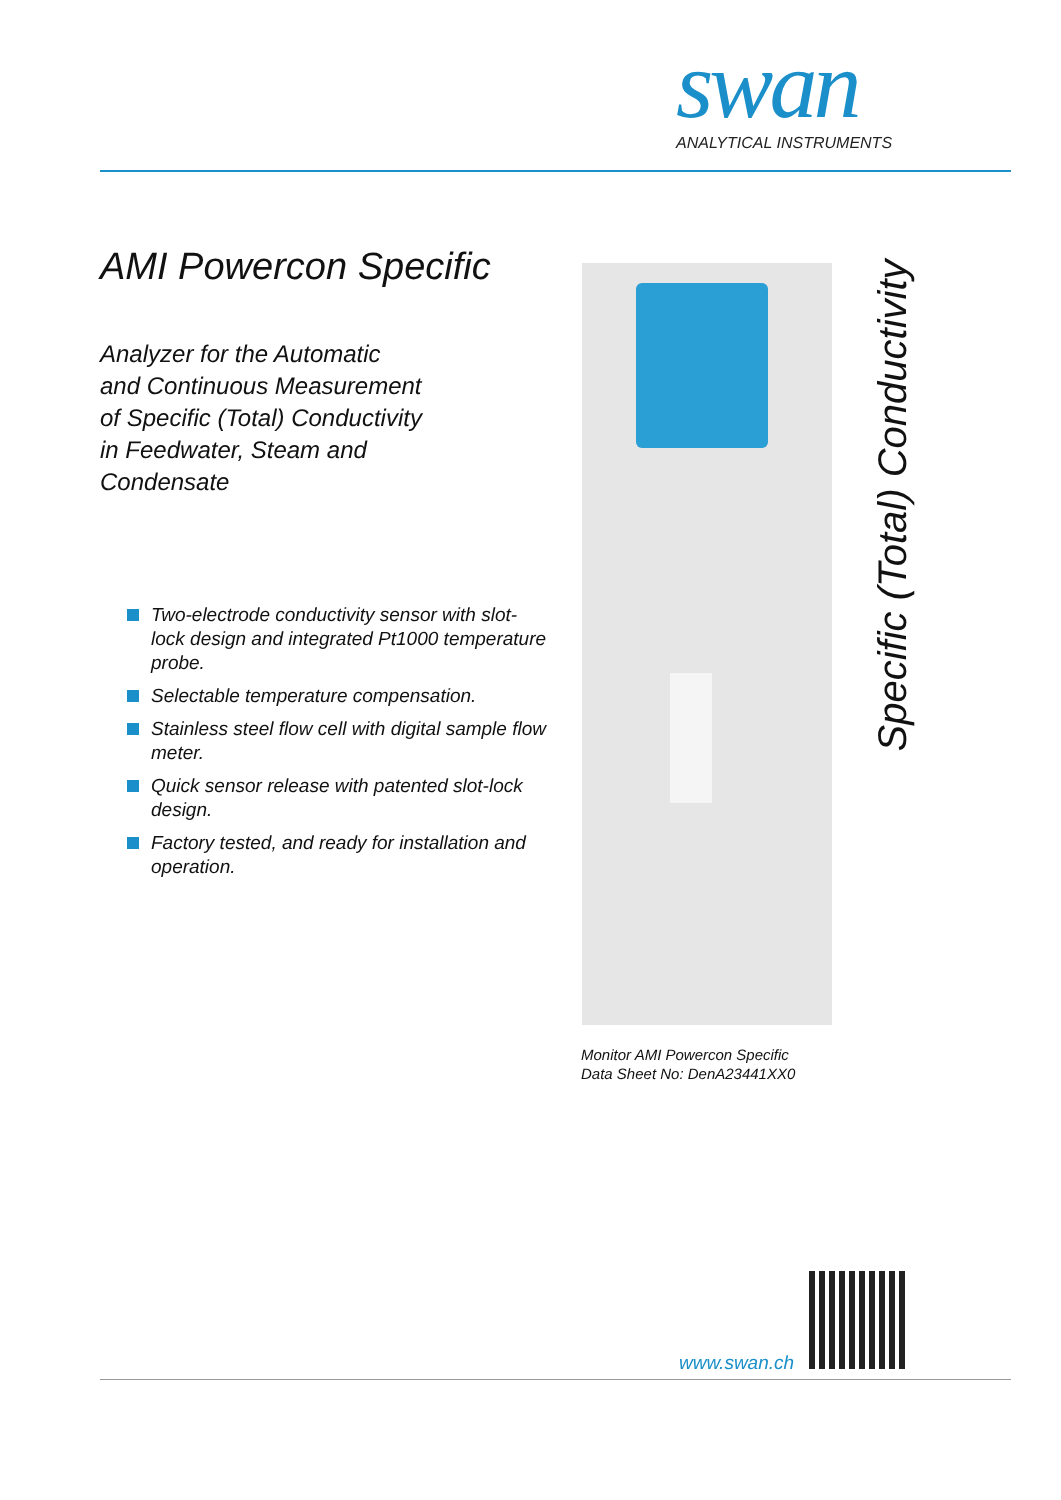swan
ANALYTICAL INSTRUMENTS
AMI Powercon Specific
Analyzer for the Automatic
and Continuous Measurement
of Specific (Total) Conductivity
in Feedwater, Steam and
Condensate
Two-electrode conductivity sensor with slot-lock design and integrated Pt1000 temperature probe.
Selectable temperature compensation.
Stainless steel flow cell with digital sample flow meter.
Quick sensor release with patented slot-lock design.
Factory tested, and ready for installation and operation.
Specific (Total) Conductivity
Monitor AMI Powercon Specific
Data Sheet No: DenA23441XX0
www.swan.ch